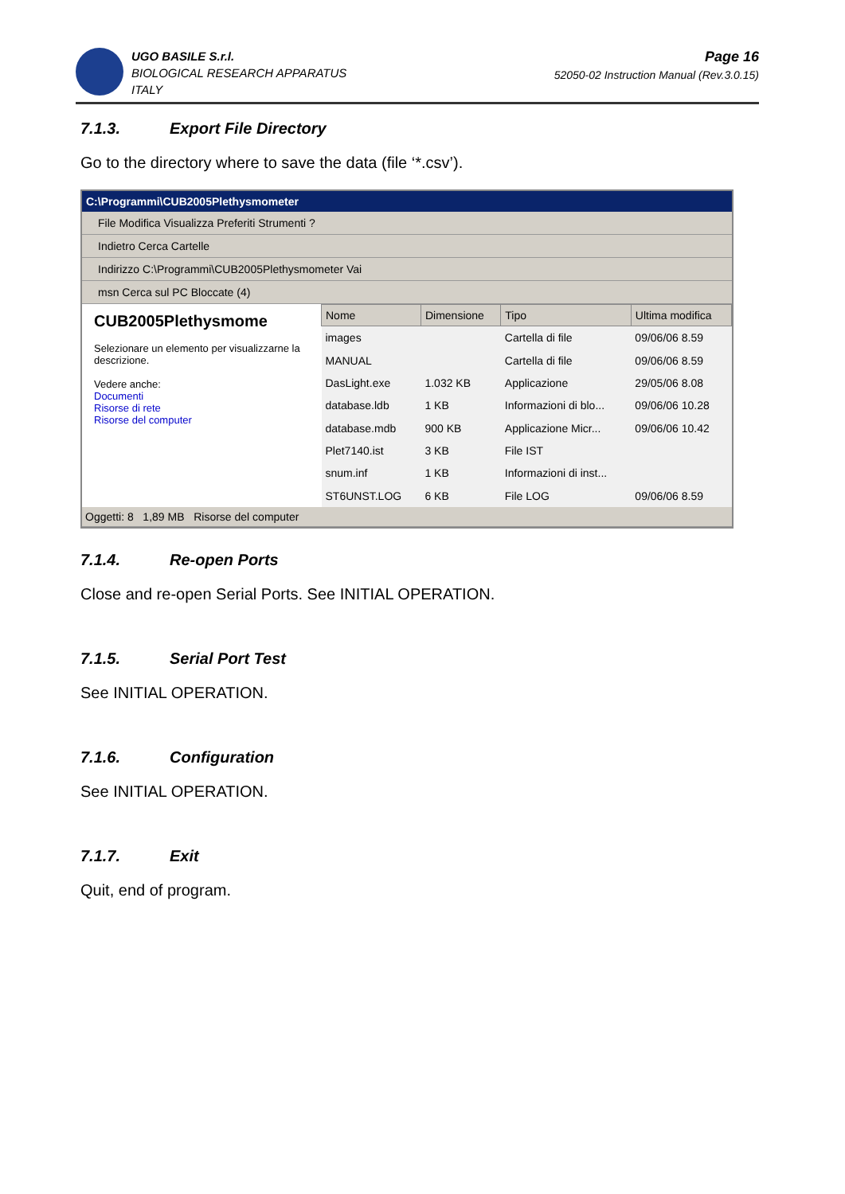UGO BASILE S.r.l.
BIOLOGICAL RESEARCH APPARATUS
ITALY
Page 16
52050-02 Instruction Manual (Rev.3.0.15)
7.1.3. Export File Directory
Go to the directory where to save the data (file ‘*.csv’).
C:\Programmi\CUB2005Plethysmometer
File Modifica Visualizza Preferiti Strumenti ?
Indietro Cerca Cartelle
Indirizzo C:\Programmi\CUB2005Plethysmometer Vai
msn Cerca sul PC Bloccate (4)
CUB2005Plethysmome
Selezionare un elemento per visualizzarne la descrizione.
Vedere anche:
Documenti
Risorse di rete
Risorse del computer
| Nome | Dimensione | Tipo | Ultima modifica |
| --- | --- | --- | --- |
| images | | Cartella di file | 09/06/06 8.59 |
| MANUAL | | Cartella di file | 09/06/06 8.59 |
| DasLight.exe | 1.032 KB | Applicazione | 29/05/06 8.08 |
| database.ldb | 1 KB | Informazioni di blo... | 09/06/06 10.28 |
| database.mdb | 900 KB | Applicazione Micr... | 09/06/06 10.42 |
| Plet7140.ist | 3 KB | File IST | |
| snum.inf | 1 KB | Informazioni di inst... | |
| ST6UNST.LOG | 6 KB | File LOG | 09/06/06 8.59 |
Oggetti: 8 1,89 MB Risorse del computer
7.1.4. Re-open Ports
Close and re-open Serial Ports. See INITIAL OPERATION.
7.1.5. Serial Port Test
See INITIAL OPERATION.
7.1.6. Configuration
See INITIAL OPERATION.
7.1.7. Exit
Quit, end of program.